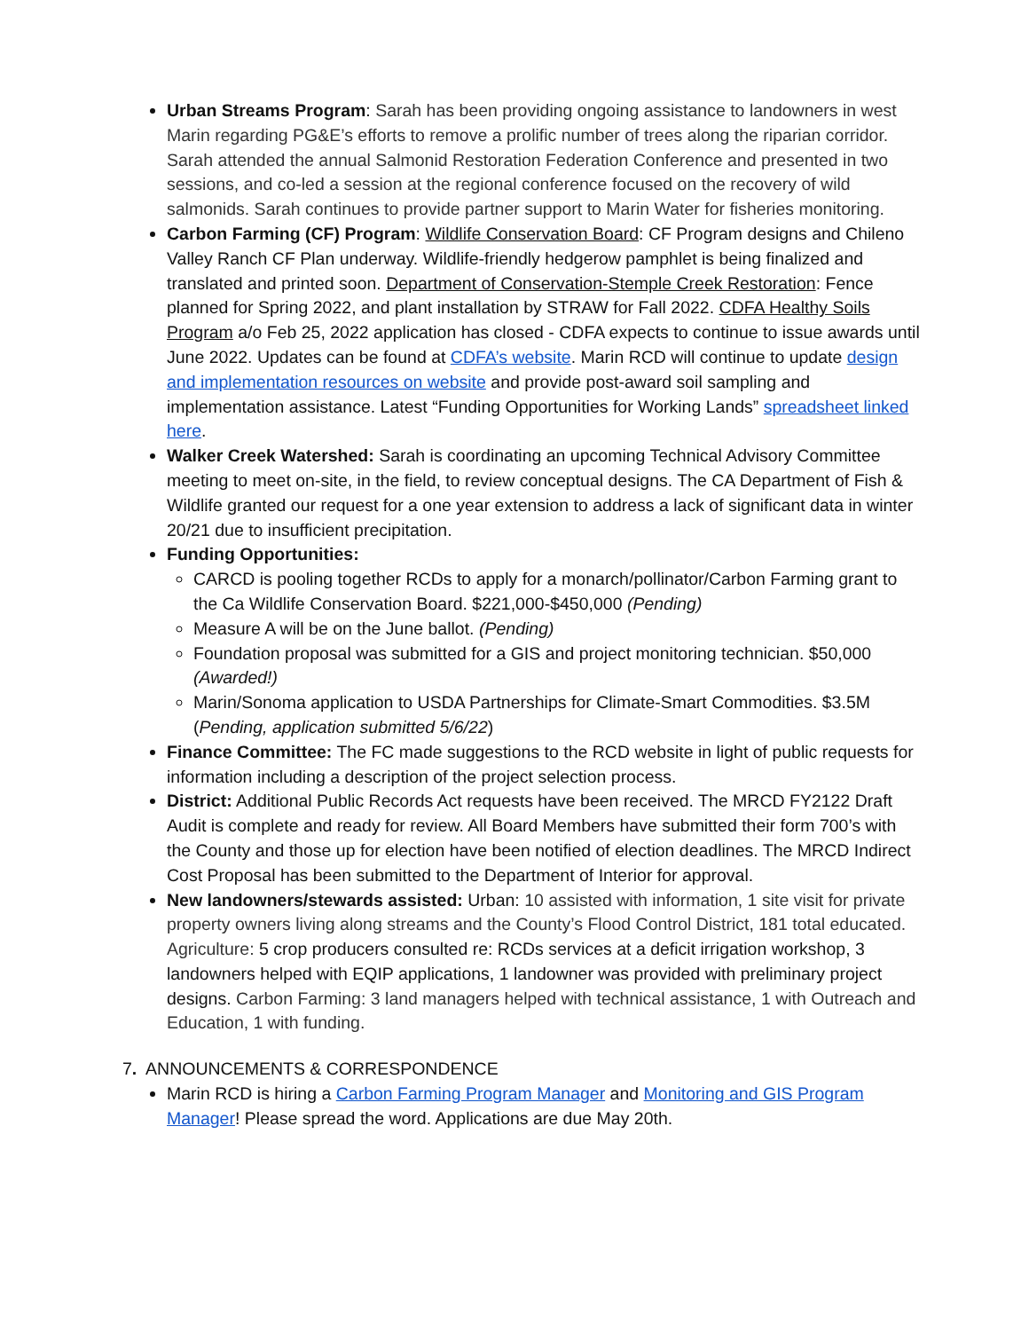Urban Streams Program: Sarah has been providing ongoing assistance to landowners in west Marin regarding PG&E’s efforts to remove a prolific number of trees along the riparian corridor. Sarah attended the annual Salmonid Restoration Federation Conference and presented in two sessions, and co-led a session at the regional conference focused on the recovery of wild salmonids. Sarah continues to provide partner support to Marin Water for fisheries monitoring.
Carbon Farming (CF) Program: Wildlife Conservation Board: CF Program designs and Chileno Valley Ranch CF Plan underway. Wildlife-friendly hedgerow pamphlet is being finalized and translated and printed soon. Department of Conservation-Stemple Creek Restoration: Fence planned for Spring 2022, and plant installation by STRAW for Fall 2022. CDFA Healthy Soils Program a/o Feb 25, 2022 application has closed - CDFA expects to continue to issue awards until June 2022. Updates can be found at CDFA’s website. Marin RCD will continue to update design and implementation resources on website and provide post-award soil sampling and implementation assistance. Latest “Funding Opportunities for Working Lands” spreadsheet linked here.
Walker Creek Watershed: Sarah is coordinating an upcoming Technical Advisory Committee meeting to meet on-site, in the field, to review conceptual designs. The CA Department of Fish & Wildlife granted our request for a one year extension to address a lack of significant data in winter 20/21 due to insufficient precipitation.
Funding Opportunities:
CARCD is pooling together RCDs to apply for a monarch/pollinator/Carbon Farming grant to the Ca Wildlife Conservation Board. $221,000-$450,000 (Pending)
Measure A will be on the June ballot. (Pending)
Foundation proposal was submitted for a GIS and project monitoring technician. $50,000 (Awarded!)
Marin/Sonoma application to USDA Partnerships for Climate-Smart Commodities. $3.5M (Pending, application submitted 5/6/22)
Finance Committee: The FC made suggestions to the RCD website in light of public requests for information including a description of the project selection process.
District: Additional Public Records Act requests have been received. The MRCD FY2122 Draft Audit is complete and ready for review. All Board Members have submitted their form 700’s with the County and those up for election have been notified of election deadlines. The MRCD Indirect Cost Proposal has been submitted to the Department of Interior for approval.
New landowners/stewards assisted: Urban: 10 assisted with information, 1 site visit for private property owners living along streams and the County’s Flood Control District, 181 total educated. Agriculture: 5 crop producers consulted re: RCDs services at a deficit irrigation workshop, 3 landowners helped with EQIP applications, 1 landowner was provided with preliminary project designs. Carbon Farming: 3 land managers helped with technical assistance, 1 with Outreach and Education, 1 with funding.
7. ANNOUNCEMENTS & CORRESPONDENCE
Marin RCD is hiring a Carbon Farming Program Manager and Monitoring and GIS Program Manager! Please spread the word. Applications are due May 20th.